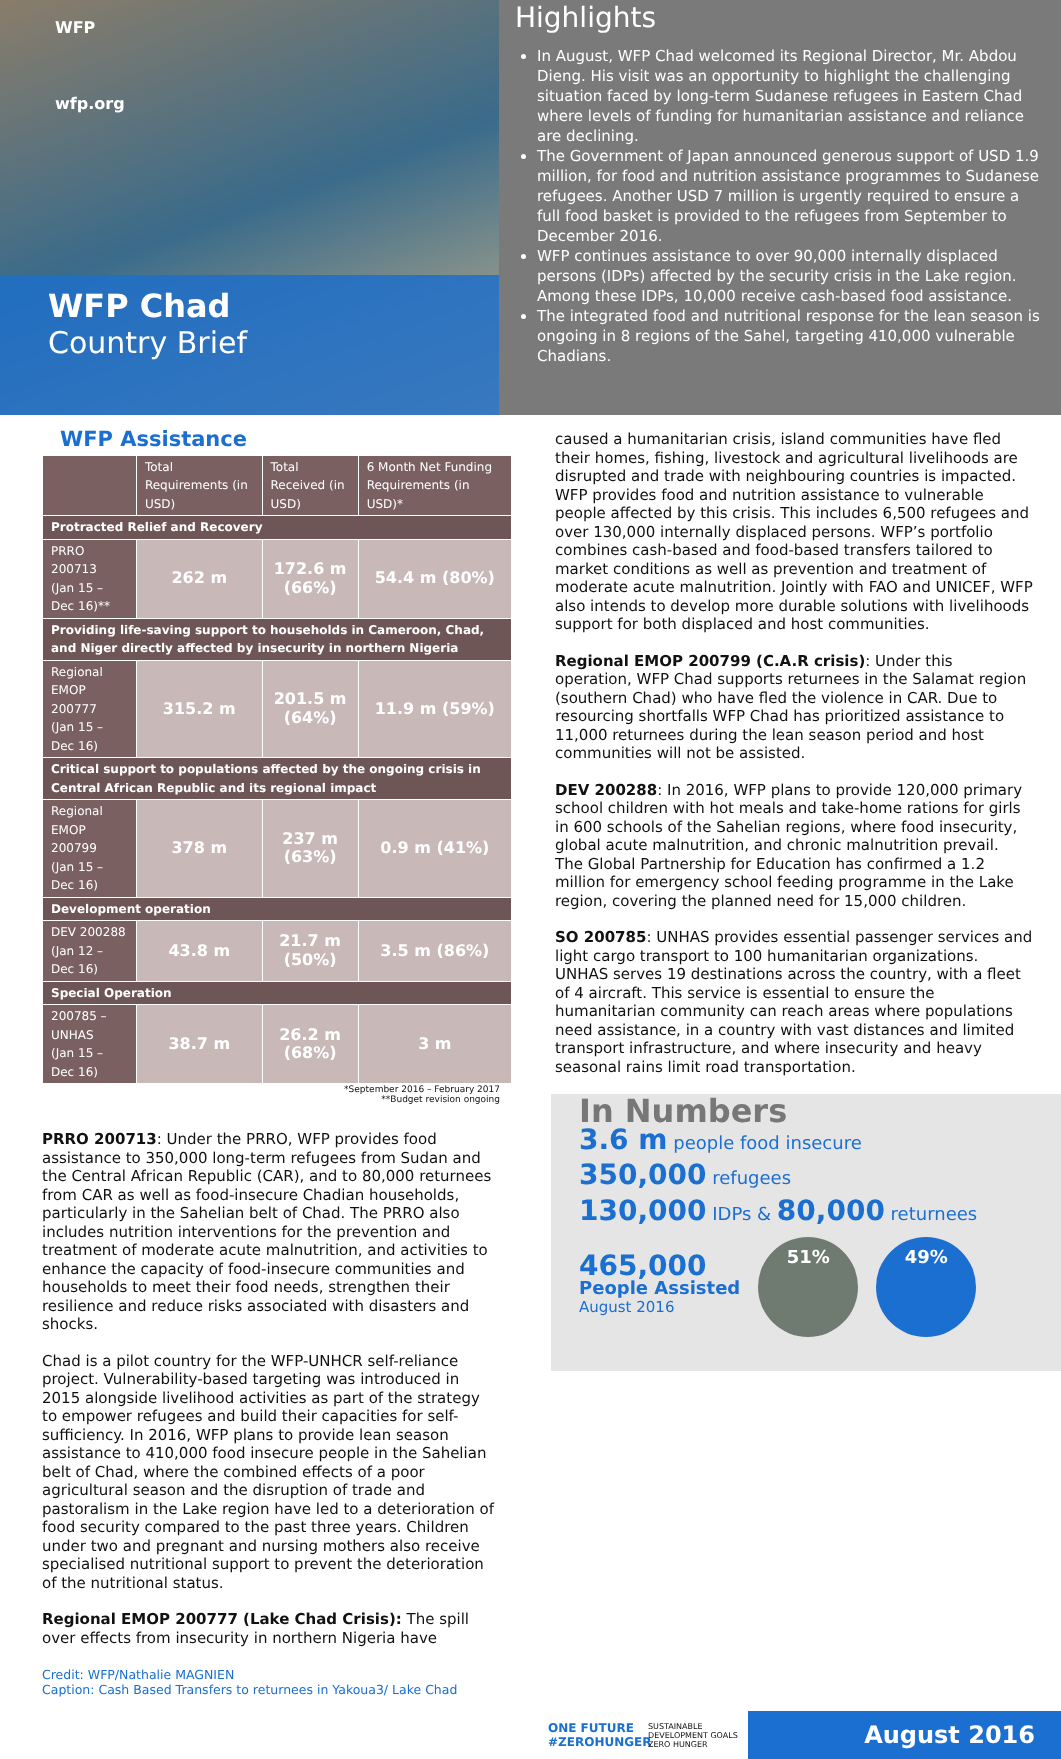WFP
wfp.org
WFP Chad
Country Brief
Highlights
In August, WFP Chad welcomed its Regional Director, Mr. Abdou Dieng. His visit was an opportunity to highlight the challenging situation faced by long-term Sudanese refugees in Eastern Chad where levels of funding for humanitarian assistance and reliance are declining.
The Government of Japan announced generous support of USD 1.9 million, for food and nutrition assistance programmes to Sudanese refugees. Another USD 7 million is urgently required to ensure a full food basket is provided to the refugees from September to December 2016.
WFP continues assistance to over 90,000 internally displaced persons (IDPs) affected by the security crisis in the Lake region. Among these IDPs, 10,000 receive cash-based food assistance.
The integrated food and nutritional response for the lean season is ongoing in 8 regions of the Sahel, targeting 410,000 vulnerable Chadians.
WFP Assistance
| | Total Requirements (in USD) | Total Received (in USD) | 6 Month Net Funding Requirements (in USD)* |
| --- | --- | --- | --- |
| Protracted Relief and Recovery | | | |
| PRRO 200713 (Jan 15 – Dec 16)** | 262 m | 172.6 m (66%) | 54.4 m (80%) |
| Providing life-saving support to households in Cameroon, Chad, and Niger directly affected by insecurity in northern Nigeria | | | |
| Regional EMOP 200777 (Jan 15 – Dec 16) | 315.2 m | 201.5 m (64%) | 11.9 m (59%) |
| Critical support to populations affected by the ongoing crisis in Central African Republic and its regional impact | | | |
| Regional EMOP 200799 (Jan 15 – Dec 16) | 378 m | 237 m (63%) | 0.9 m (41%) |
| Development operation | | | |
| DEV 200288 (Jan 12 – Dec 16) | 43.8 m | 21.7 m (50%) | 3.5 m (86%) |
| Special Operation | | | |
| 200785 – UNHAS (Jan 15 – Dec 16) | 38.7 m | 26.2 m (68%) | 3 m |
*September 2016 – February 2017
**Budget revision ongoing
PRRO 200713: Under the PRRO, WFP provides food assistance to 350,000 long-term refugees from Sudan and the Central African Republic (CAR), and to 80,000 returnees from CAR as well as food-insecure Chadian households, particularly in the Sahelian belt of Chad. The PRRO also includes nutrition interventions for the prevention and treatment of moderate acute malnutrition, and activities to enhance the capacity of food-insecure communities and households to meet their food needs, strengthen their resilience and reduce risks associated with disasters and shocks.
Chad is a pilot country for the WFP-UNHCR self-reliance project. Vulnerability-based targeting was introduced in 2015 alongside livelihood activities as part of the strategy to empower refugees and build their capacities for self-sufficiency. In 2016, WFP plans to provide lean season assistance to 410,000 food insecure people in the Sahelian belt of Chad, where the combined effects of a poor agricultural season and the disruption of trade and pastoralism in the Lake region have led to a deterioration of food security compared to the past three years. Children under two and pregnant and nursing mothers also receive specialised nutritional support to prevent the deterioration of the nutritional status.
Regional EMOP 200777 (Lake Chad Crisis): The spill over effects from insecurity in northern Nigeria have
Credit: WFP/Nathalie MAGNIEN
Caption: Cash Based Transfers to returnees in Yakoua3/ Lake Chad
caused a humanitarian crisis, island communities have fled their homes, fishing, livestock and agricultural livelihoods are disrupted and trade with neighbouring countries is impacted. WFP provides food and nutrition assistance to vulnerable people affected by this crisis. This includes 6,500 refugees and over 130,000 internally displaced persons. WFP’s portfolio combines cash-based and food-based transfers tailored to market conditions as well as prevention and treatment of moderate acute malnutrition. Jointly with FAO and UNICEF, WFP also intends to develop more durable solutions with livelihoods support for both displaced and host communities.
Regional EMOP 200799 (C.A.R crisis): Under this operation, WFP Chad supports returnees in the Salamat region (southern Chad) who have fled the violence in CAR. Due to resourcing shortfalls WFP Chad has prioritized assistance to 11,000 returnees during the lean season period and host communities will not be assisted.
DEV 200288: In 2016, WFP plans to provide 120,000 primary school children with hot meals and take-home rations for girls in 600 schools of the Sahelian regions, where food insecurity, global acute malnutrition, and chronic malnutrition prevail.
The Global Partnership for Education has confirmed a 1.2 million for emergency school feeding programme in the Lake region, covering the planned need for 15,000 children.
SO 200785: UNHAS provides essential passenger services and light cargo transport to 100 humanitarian organizations. UNHAS serves 19 destinations across the country, with a fleet of 4 aircraft. This service is essential to ensure the humanitarian community can reach areas where populations need assistance, in a country with vast distances and limited transport infrastructure, and where insecurity and heavy seasonal rains limit road transportation.
In Numbers
3.6 m people food insecure
350,000 refugees
130,000 IDPs & 80,000 returnees
465,000
People Assisted
August 2016 51% 49%
ONE FUTURE #ZEROHUNGER SUSTAINABLE DEVELOPMENT GOALS ZERO HUNGER
August 2016